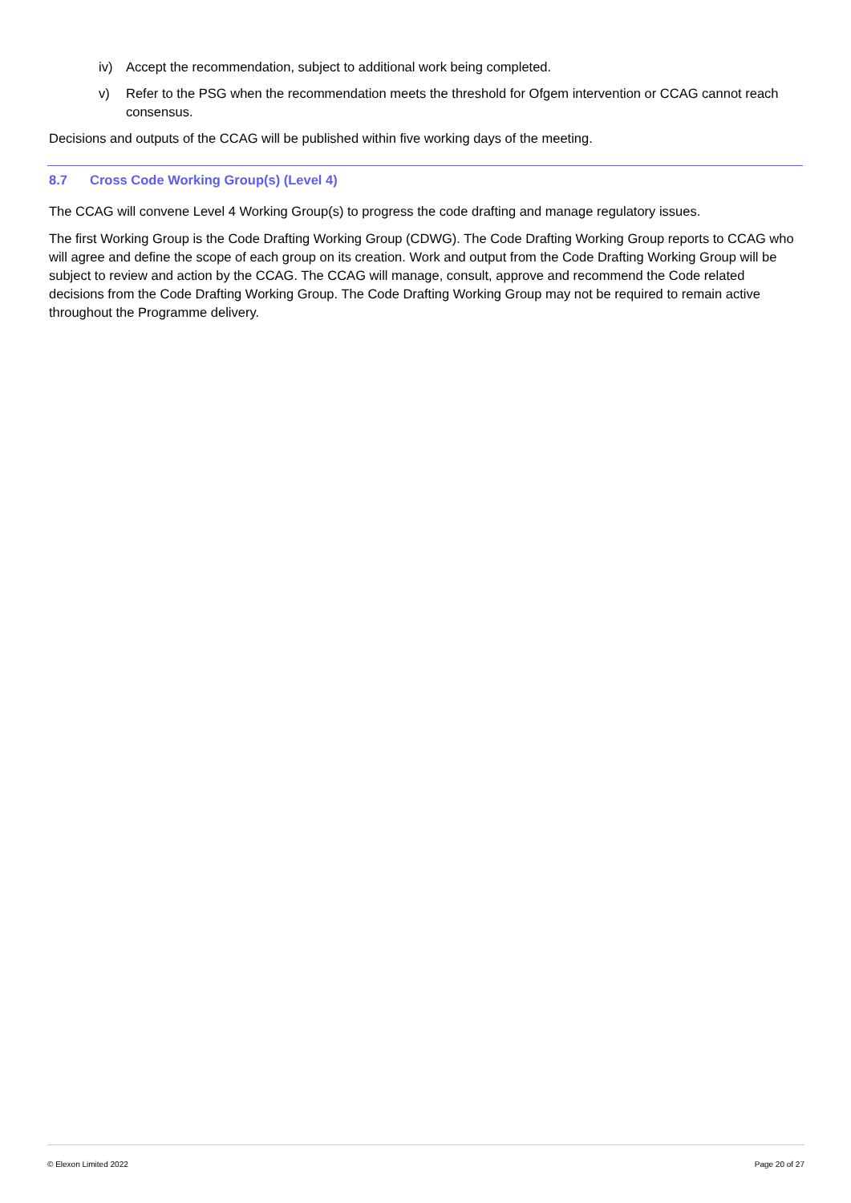iv) Accept the recommendation, subject to additional work being completed.
v) Refer to the PSG when the recommendation meets the threshold for Ofgem intervention or CCAG cannot reach consensus.
Decisions and outputs of the CCAG will be published within five working days of the meeting.
8.7 Cross Code Working Group(s) (Level 4)
The CCAG will convene Level 4 Working Group(s) to progress the code drafting and manage regulatory issues.
The first Working Group is the Code Drafting Working Group (CDWG). The Code Drafting Working Group reports to CCAG who will agree and define the scope of each group on its creation. Work and output from the Code Drafting Working Group will be subject to review and action by the CCAG. The CCAG will manage, consult, approve and recommend the Code related decisions from the Code Drafting Working Group. The Code Drafting Working Group may not be required to remain active throughout the Programme delivery.
© Elexon Limited 2022 Page 20 of 27